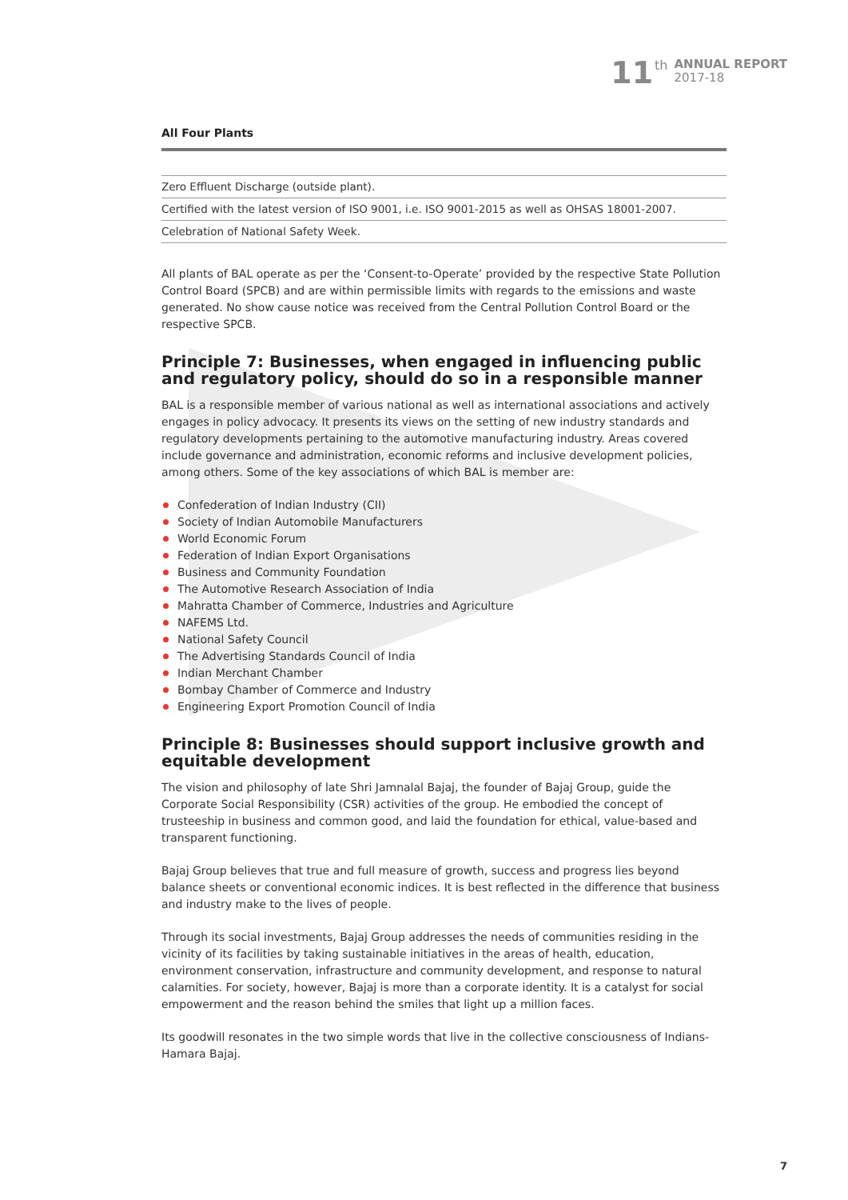11
th
ANNUAL REPORT
2017-18
All Four Plants
| Zero Effluent Discharge (outside plant). |
| Certified with the latest version of ISO 9001, i.e. ISO 9001-2015 as well as OHSAS 18001-2007. |
| Celebration of National Safety Week. |
All plants of BAL operate as per the ‘Consent-to-Operate’ provided by the respective State Pollution Control Board (SPCB) and are within permissible limits with regards to the emissions and waste generated. No show cause notice was received from the Central Pollution Control Board or the respective SPCB.
Principle 7: Businesses, when engaged in influencing public and regulatory policy, should do so in a responsible manner
BAL is a responsible member of various national as well as international associations and actively engages in policy advocacy. It presents its views on the setting of new industry standards and regulatory developments pertaining to the automotive manufacturing industry. Areas covered include governance and administration, economic reforms and inclusive development policies, among others. Some of the key associations of which BAL is member are:
Confederation of Indian Industry (CII)
Society of Indian Automobile Manufacturers
World Economic Forum
Federation of Indian Export Organisations
Business and Community Foundation
The Automotive Research Association of India
Mahratta Chamber of Commerce, Industries and Agriculture
NAFEMS Ltd.
National Safety Council
The Advertising Standards Council of India
Indian Merchant Chamber
Bombay Chamber of Commerce and Industry
Engineering Export Promotion Council of India
Principle 8: Businesses should support inclusive growth and equitable development
The vision and philosophy of late Shri Jamnalal Bajaj, the founder of Bajaj Group, guide the Corporate Social Responsibility (CSR) activities of the group. He embodied the concept of trusteeship in business and common good, and laid the foundation for ethical, value-based and transparent functioning.
Bajaj Group believes that true and full measure of growth, success and progress lies beyond balance sheets or conventional economic indices. It is best reflected in the difference that business and industry make to the lives of people.
Through its social investments, Bajaj Group addresses the needs of communities residing in the vicinity of its facilities by taking sustainable initiatives in the areas of health, education, environment conservation, infrastructure and community development, and response to natural calamities. For society, however, Bajaj is more than a corporate identity. It is a catalyst for social empowerment and the reason behind the smiles that light up a million faces.
Its goodwill resonates in the two simple words that live in the collective consciousness of Indians-Hamara Bajaj.
7